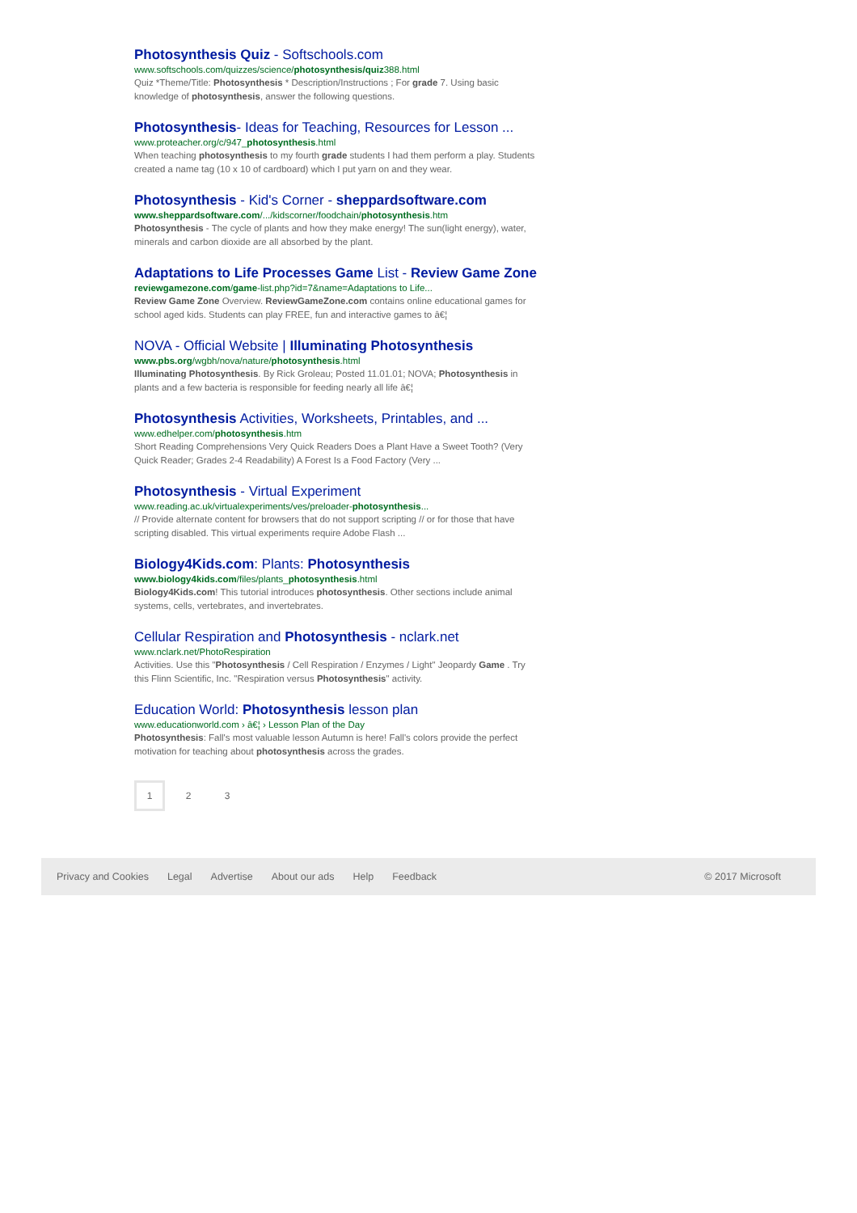Photosynthesis Quiz - Softschools.com
www.softschools.com/quizzes/science/photosynthesis/quiz388.html
Quiz *Theme/Title: Photosynthesis * Description/Instructions ; For grade 7. Using basic knowledge of photosynthesis, answer the following questions.
Photosynthesis- Ideas for Teaching, Resources for Lesson ...
www.proteacher.org/c/947_photosynthesis.html
When teaching photosynthesis to my fourth grade students I had them perform a play. Students created a name tag (10 x 10 of cardboard) which I put yarn on and they wear.
Photosynthesis - Kid's Corner - sheppardsoftware.com
www.sheppardsoftware.com/.../kidscorner/foodchain/photosynthesis.htm
Photosynthesis - The cycle of plants and how they make energy! The sun(light energy), water, minerals and carbon dioxide are all absorbed by the plant.
Adaptations to Life Processes Game List - Review Game Zone
reviewgamezone.com/game-list.php?id=7&name=Adaptations to Life...
Review Game Zone Overview. ReviewGameZone.com contains online educational games for school aged kids. Students can play FREE, fun and interactive games to â€¦
NOVA - Official Website | Illuminating Photosynthesis
www.pbs.org/wgbh/nova/nature/photosynthesis.html
Illuminating Photosynthesis. By Rick Groleau; Posted 11.01.01; NOVA; Photosynthesis in plants and a few bacteria is responsible for feeding nearly all life â€¦
Photosynthesis Activities, Worksheets, Printables, and ...
www.edhelper.com/photosynthesis.htm
Short Reading Comprehensions Very Quick Readers Does a Plant Have a Sweet Tooth? (Very Quick Reader; Grades 2-4 Readability) A Forest Is a Food Factory (Very ...
Photosynthesis - Virtual Experiment
www.reading.ac.uk/virtualexperiments/ves/preloader-photosynthesis...
// Provide alternate content for browsers that do not support scripting // or for those that have scripting disabled. This virtual experiments require Adobe Flash ...
Biology4Kids.com: Plants: Photosynthesis
www.biology4kids.com/files/plants_photosynthesis.html
Biology4Kids.com! This tutorial introduces photosynthesis. Other sections include animal systems, cells, vertebrates, and invertebrates.
Cellular Respiration and Photosynthesis - nclark.net
www.nclark.net/PhotoRespiration
Activities. Use this "Photosynthesis / Cell Respiration / Enzymes / Light" Jeopardy Game . Try this Flinn Scientific, Inc. "Respiration versus Photosynthesis" activity.
Education World: Photosynthesis lesson plan
www.educationworld.com › â€¦ › Lesson Plan of the Day
Photosynthesis: Fall's most valuable lesson Autumn is here! Fall's colors provide the perfect motivation for teaching about photosynthesis across the grades.
1 2 3
Privacy and Cookies Legal Advertise About our ads Help Feedback © 2017 Microsoft